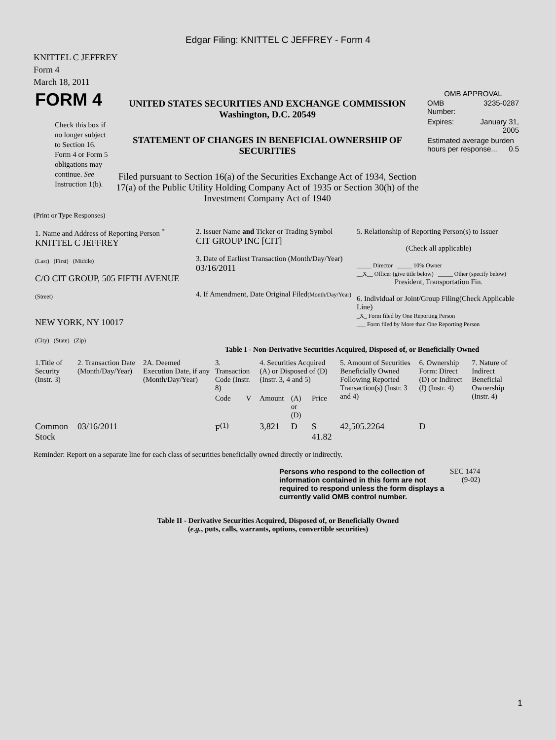Edgar Filing: KNITTEL C JEFFREY - Form 4
KNITTEL C JEFFREY
Form 4
March 18, 2011
| FORM 4 Check this box if no longer subject to Section 16. Form 4 or Form 5 obligations may continue. See Instruction 1(b). | UNITED STATES SECURITIES AND EXCHANGE COMMISSION Washington, D.C. 20549 STATEMENT OF CHANGES IN BENEFICIAL OWNERSHIP OF SECURITIES Filed pursuant to Section 16(a) of the Securities Exchange Act of 1934, Section 17(a) of the Public Utility Holding Company Act of 1935 or Section 30(h) of the Investment Company Act of 1940 | OMB APPROVAL / OMB Number: / 3235-0287 / / Expires: / January 31, 2005 / / Estimated average burden hours per response... 0.5 / / |
(Print or Type Responses)
| 1. Name and Address of Reporting Person <sup>*</sup> KNITTEL C JEFFREY (Last) (First) (Middle) C/O CIT GROUP, 505 FIFTH AVENUE (Street) NEW YORK, NY 10017 (City) (State) (Zip) | 2. Issuer Name and Ticker or Trading Symbol CIT GROUP INC [CIT] 3. Date of Earliest Transaction (Month/Day/Year) 03/16/2011 4. If Amendment, Date Original Filed (Month/Day/Year) | 5. Relationship of Reporting Person(s) to Issuer (Check all applicable) _____ Director _____ 10% Owner __X__ Officer (give title below) _____ Other (specify below) President, Transportation Fin. 6. Individual or Joint/Group Filing(Check Applicable Line) _X_ Form filed by One Reporting Person ___ Form filed by More than One Reporting Person |
Table I - Non-Derivative Securities Acquired, Disposed of, or Beneficially Owned
| 1.Title of Security (Instr. 3) | 2. Transaction Date (Month/Day/Year) | 2A. Deemed Execution Date, if any (Month/Day/Year) | 3. Transaction Code (Instr. 8) | | 4. Securities Acquired (A) or Disposed of (D) (Instr. 3, 4 and 5) | | | 5. Amount of Securities Beneficially Owned Following Reported Transaction(s) (Instr. 3 and 4) | 6. Ownership Form: Direct (D) or Indirect (I) (Instr. 4) | 7. Nature of Indirect Beneficial Ownership (Instr. 4) |
| --- | --- | --- | --- | --- | --- | --- | --- | --- | --- | --- |
| | | | Code | V | Amount | (A) or (D) | Price | | | |
| Common Stock | 03/16/2011 | | F<sup>(1)</sup> | | 3,821 | D | $ 41.82 | 42,505.2264 | D | |
Reminder: Report on a separate line for each class of securities beneficially owned directly or indirectly.
| Persons who respond to the collection of information contained in this form are not required to respond unless the form displays a currently valid OMB control number. | SEC 1474 (9-02) |
Table II - Derivative Securities Acquired, Disposed of, or Beneficially Owned
(e.g., puts, calls, warrants, options, convertible securities)
1